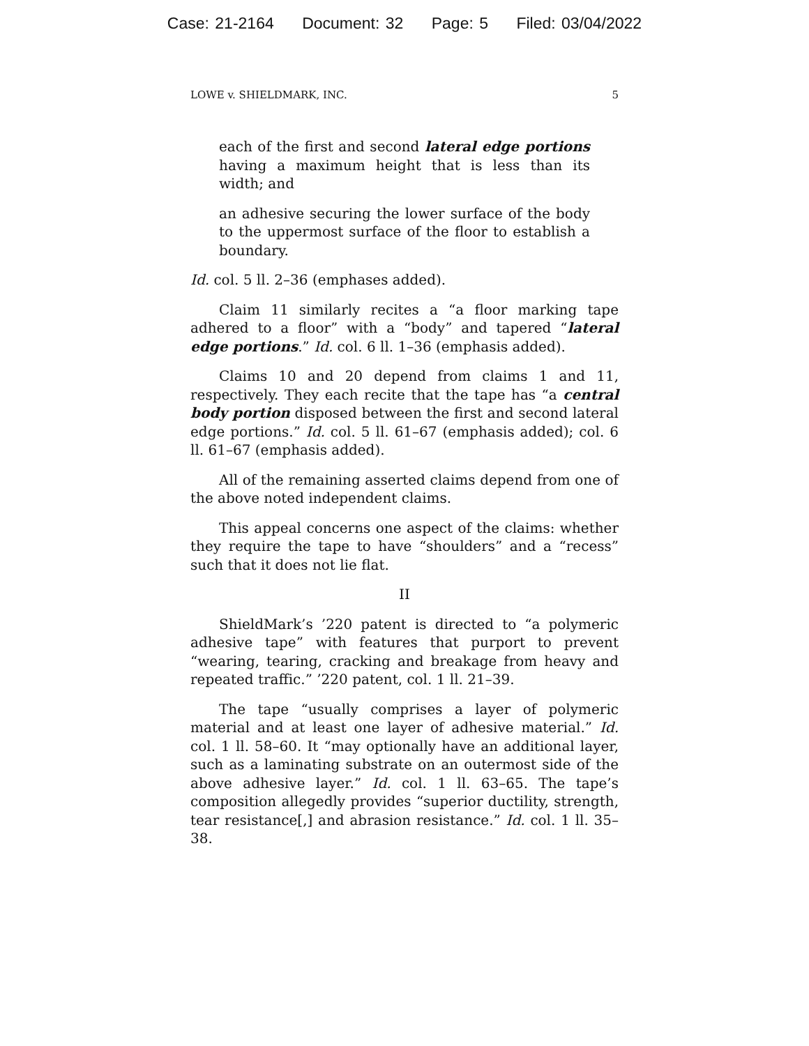Case: 21-2164 Document: 32 Page: 5 Filed: 03/04/2022
LOWE v. SHIELDMARK, INC. 5
each of the first and second lateral edge portions having a maximum height that is less than its width; and
an adhesive securing the lower surface of the body to the uppermost surface of the floor to establish a boundary.
Id. col. 5 ll. 2–36 (emphases added).
Claim 11 similarly recites a “a floor marking tape adhered to a floor” with a “body” and tapered “lateral edge portions.” Id. col. 6 ll. 1–36 (emphasis added).
Claims 10 and 20 depend from claims 1 and 11, respectively. They each recite that the tape has “a central body portion disposed between the first and second lateral edge portions.” Id. col. 5 ll. 61–67 (emphasis added); col. 6 ll. 61–67 (emphasis added).
All of the remaining asserted claims depend from one of the above noted independent claims.
This appeal concerns one aspect of the claims: whether they require the tape to have “shoulders” and a “recess” such that it does not lie flat.
II
ShieldMark’s ’220 patent is directed to “a polymeric adhesive tape” with features that purport to prevent “wearing, tearing, cracking and breakage from heavy and repeated traffic.” ’220 patent, col. 1 ll. 21–39.
The tape “usually comprises a layer of polymeric material and at least one layer of adhesive material.” Id. col. 1 ll. 58–60. It “may optionally have an additional layer, such as a laminating substrate on an outermost side of the above adhesive layer.” Id. col. 1 ll. 63–65. The tape’s composition allegedly provides “superior ductility, strength, tear resistance[,] and abrasion resistance.” Id. col. 1 ll. 35–38.